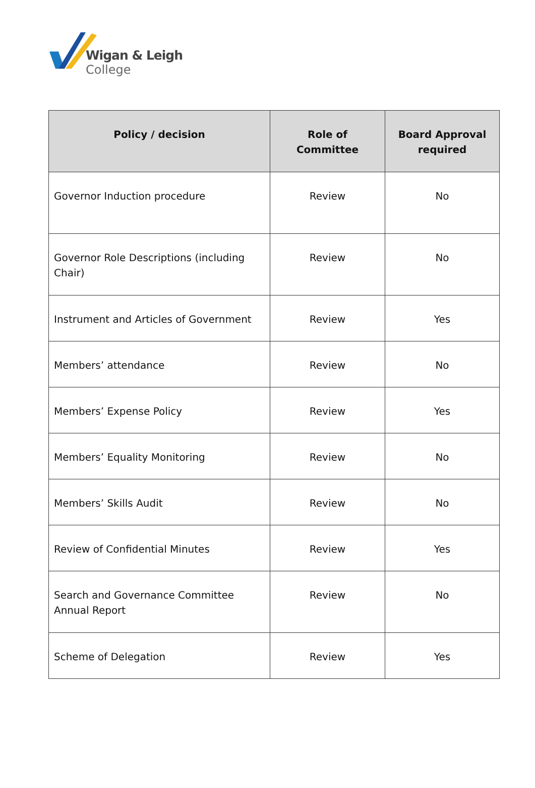Wigan & Leigh
College
| Policy / decision | Role of Committee | Board Approval required |
| --- | --- | --- |
| Governor Induction procedure | Review | No |
| Governor Role Descriptions (including Chair) | Review | No |
| Instrument and Articles of Government | Review | Yes |
| Members’ attendance | Review | No |
| Members’ Expense Policy | Review | Yes |
| Members’ Equality Monitoring | Review | No |
| Members’ Skills Audit | Review | No |
| Review of Confidential Minutes | Review | Yes |
| Search and Governance Committee Annual Report | Review | No |
| Scheme of Delegation | Review | Yes |